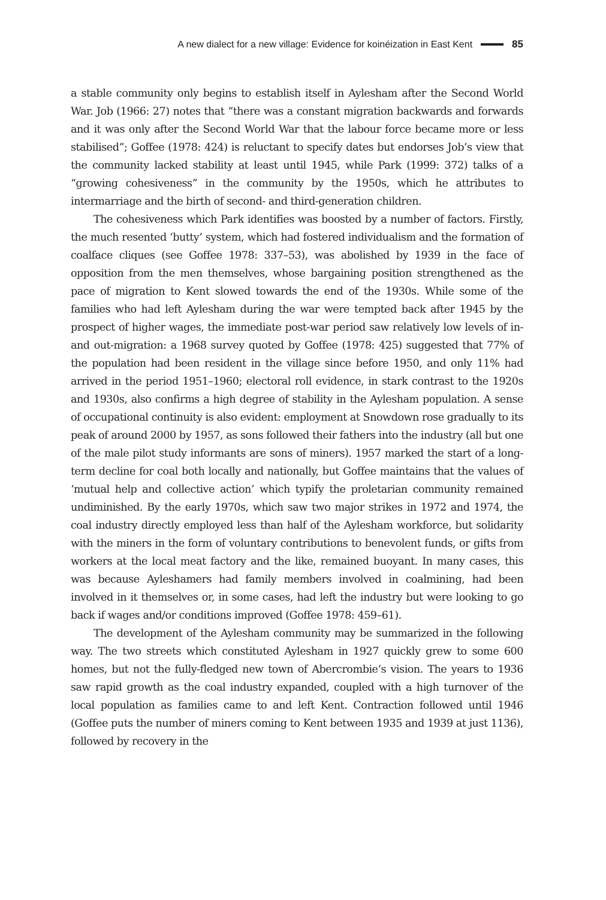A new dialect for a new village: Evidence for koinéization in East Kent 85
a stable community only begins to establish itself in Aylesham after the Second World War. Job (1966: 27) notes that “there was a constant migration backwards and forwards and it was only after the Second World War that the labour force became more or less stabilised”; Goffee (1978: 424) is reluctant to specify dates but endorses Job’s view that the community lacked stability at least until 1945, while Park (1999: 372) talks of a “growing cohesiveness” in the community by the 1950s, which he attributes to intermarriage and the birth of second- and third-generation children.
The cohesiveness which Park identifies was boosted by a number of factors. Firstly, the much resented ‘butty’ system, which had fostered individualism and the formation of coalface cliques (see Goffee 1978: 337–53), was abolished by 1939 in the face of opposition from the men themselves, whose bargaining position strengthened as the pace of migration to Kent slowed towards the end of the 1930s. While some of the families who had left Aylesham during the war were tempted back after 1945 by the prospect of higher wages, the immediate post-war period saw relatively low levels of in- and out-migration: a 1968 survey quoted by Goffee (1978: 425) suggested that 77% of the population had been resident in the village since before 1950, and only 11% had arrived in the period 1951–1960; electoral roll evidence, in stark contrast to the 1920s and 1930s, also confirms a high degree of stability in the Aylesham population. A sense of occupational continuity is also evident: employment at Snowdown rose gradually to its peak of around 2000 by 1957, as sons followed their fathers into the industry (all but one of the male pilot study informants are sons of miners). 1957 marked the start of a long-term decline for coal both locally and nationally, but Goffee maintains that the values of ‘mutual help and collective action’ which typify the proletarian community remained undiminished. By the early 1970s, which saw two major strikes in 1972 and 1974, the coal industry directly employed less than half of the Aylesham workforce, but solidarity with the miners in the form of voluntary contributions to benevolent funds, or gifts from workers at the local meat factory and the like, remained buoyant. In many cases, this was because Ayleshamers had family members involved in coalmining, had been involved in it themselves or, in some cases, had left the industry but were looking to go back if wages and/or conditions improved (Goffee 1978: 459–61).
The development of the Aylesham community may be summarized in the following way. The two streets which constituted Aylesham in 1927 quickly grew to some 600 homes, but not the fully-fledged new town of Abercrombie’s vision. The years to 1936 saw rapid growth as the coal industry expanded, coupled with a high turnover of the local population as families came to and left Kent. Contraction followed until 1946 (Goffee puts the number of miners coming to Kent between 1935 and 1939 at just 1136), followed by recovery in the